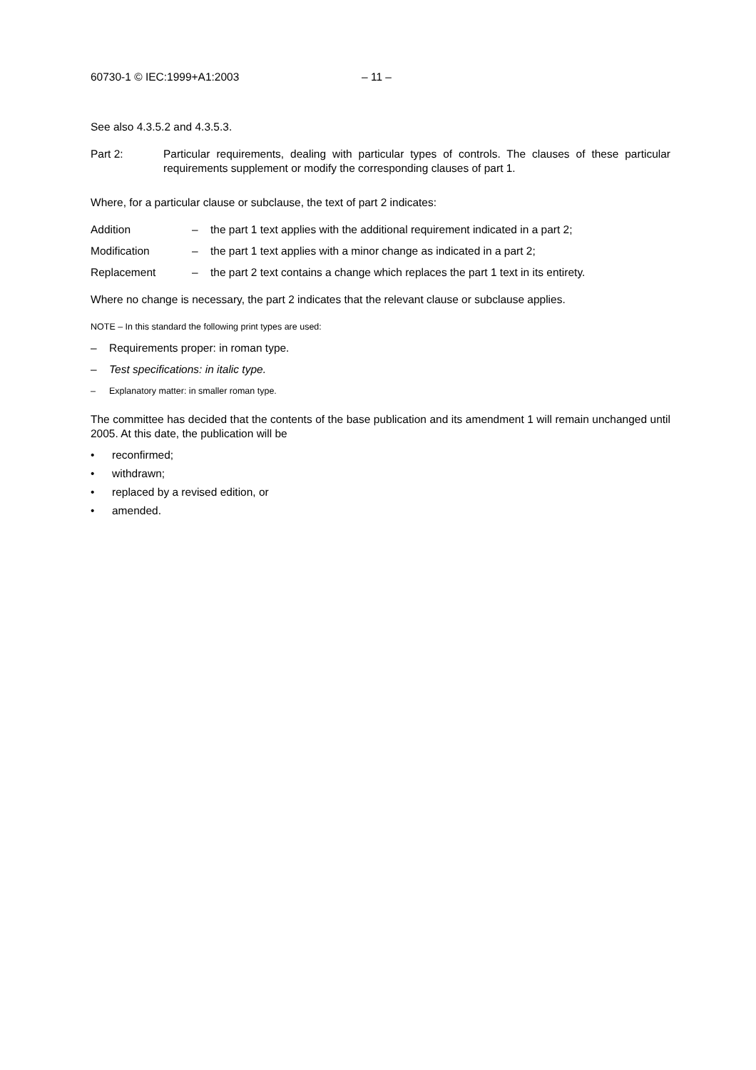60730-1 © IEC:1999+A1:2003 – 11 –
See also 4.3.5.2 and 4.3.5.3.
Part 2: Particular requirements, dealing with particular types of controls. The clauses of these particular requirements supplement or modify the corresponding clauses of part 1.
Where, for a particular clause or subclause, the text of part 2 indicates:
Addition – the part 1 text applies with the additional requirement indicated in a part 2;
Modification – the part 1 text applies with a minor change as indicated in a part 2;
Replacement – the part 2 text contains a change which replaces the part 1 text in its entirety.
Where no change is necessary, the part 2 indicates that the relevant clause or subclause applies.
NOTE – In this standard the following print types are used:
– Requirements proper: in roman type.
– Test specifications: in italic type.
– Explanatory matter: in smaller roman type.
The committee has decided that the contents of the base publication and its amendment 1 will remain unchanged until 2005. At this date, the publication will be
• reconfirmed;
• withdrawn;
• replaced by a revised edition, or
• amended.